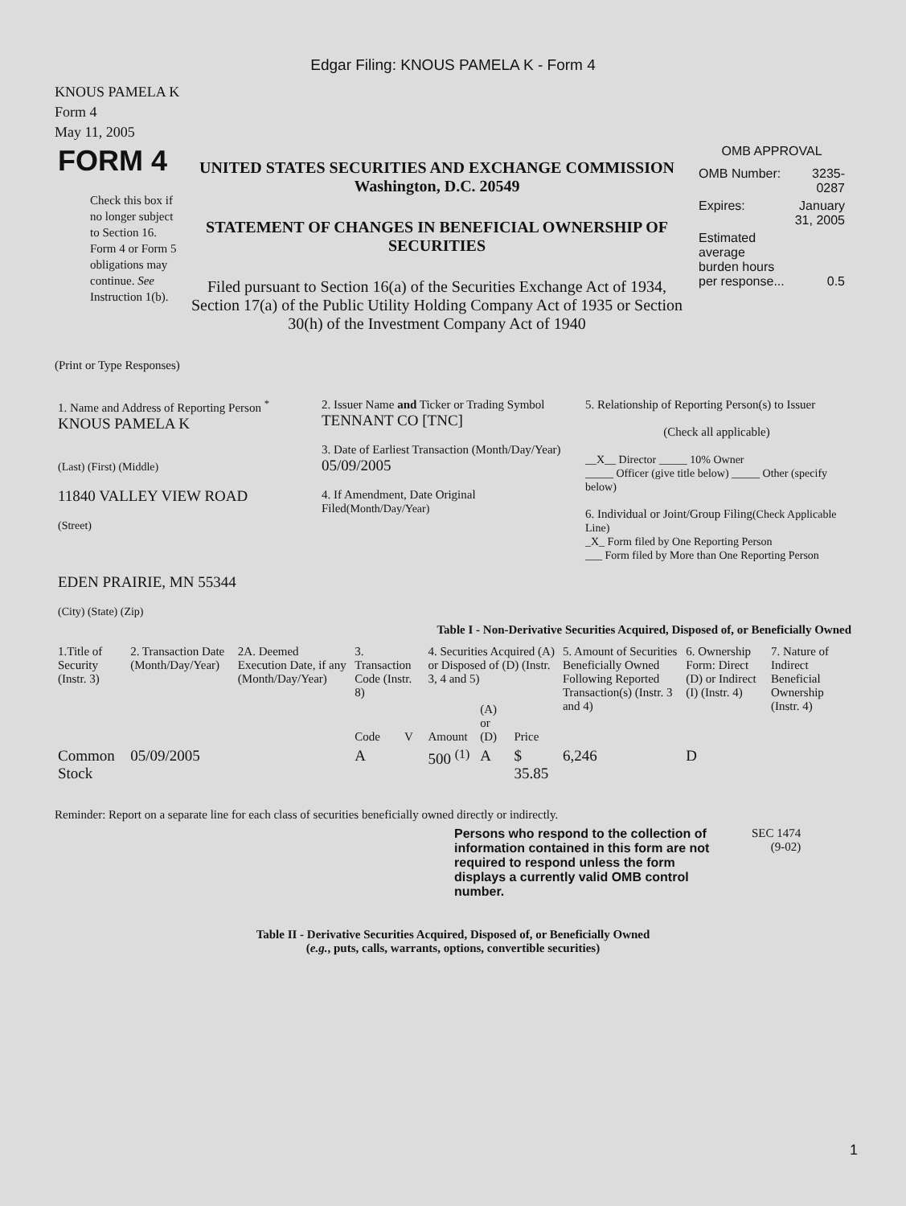Edgar Filing: KNOUS PAMELA K - Form 4
KNOUS PAMELA K
Form 4
May 11, 2005
| FORM 4 Check this box if no longer subject to Section 16. Form 4 or Form 5 obligations may continue. See Instruction 1(b). | UNITED STATES SECURITIES AND EXCHANGE COMMISSION Washington, D.C. 20549 STATEMENT OF CHANGES IN BENEFICIAL OWNERSHIP OF SECURITIES Filed pursuant to Section 16(a) of the Securities Exchange Act of 1934, Section 17(a) of the Public Utility Holding Company Act of 1935 or Section 30(h) of the Investment Company Act of 1940 | OMB APPROVAL / OMB Number: / 3235-0287 / / Expires: / January 31, 2005 / / Estimated average burden hours per response... / 0.5 / |
(Print or Type Responses)
| 1. Name and Address of Reporting Person <sup>*</sup> KNOUS PAMELA K (Last) (First) (Middle) 11840 VALLEY VIEW ROAD (Street) EDEN PRAIRIE, MN 55344 (City) (State) (Zip) | 2. Issuer Name and Ticker or Trading Symbol TENNANT CO [TNC] 3. Date of Earliest Transaction (Month/Day/Year) 05/09/2005 4. If Amendment, Date Original Filed (Month/Day/Year) | 5. Relationship of Reporting Person(s) to Issuer (Check all applicable) __X__ Director _____ 10% Owner _____ Officer (give title below) _____ Other (specify below) 6. Individual or Joint/Group Filing (Check Applicable Line) _X_ Form filed by One Reporting Person ___ Form filed by More than One Reporting Person |
Table I - Non-Derivative Securities Acquired, Disposed of, or Beneficially Owned
| 1.Title of Security (Instr. 3) | 2. Transaction Date (Month/Day/Year) | 2A. Deemed Execution Date, if any (Month/Day/Year) | 3. Transaction Code (Instr. 8) | | 4. Securities Acquired (A) or Disposed of (D) (Instr. 3, 4 and 5) | | | 5. Amount of Securities Beneficially Owned Following Reported Transaction(s) (Instr. 3 and 4) | 6. Ownership Form: Direct (D) or Indirect (I) (Instr. 4) | 7. Nature of Indirect Beneficial Ownership (Instr. 4) |
| --- | --- | --- | --- | --- | --- | --- | --- | --- | --- | --- |
| | | | Code | V | Amount | (A) or (D) | Price | | | |
| Common Stock | 05/09/2005 | | A | | 500 <sup>(1)</sup> | A | $ 35.85 | 6,246 | D | |
Reminder: Report on a separate line for each class of securities beneficially owned directly or indirectly.
Persons who respond to the collection of information contained in this form are not required to respond unless the form displays a currently valid OMB control number.
SEC 1474
(9-02)
Table II - Derivative Securities Acquired, Disposed of, or Beneficially Owned
(e.g., puts, calls, warrants, options, convertible securities)
1